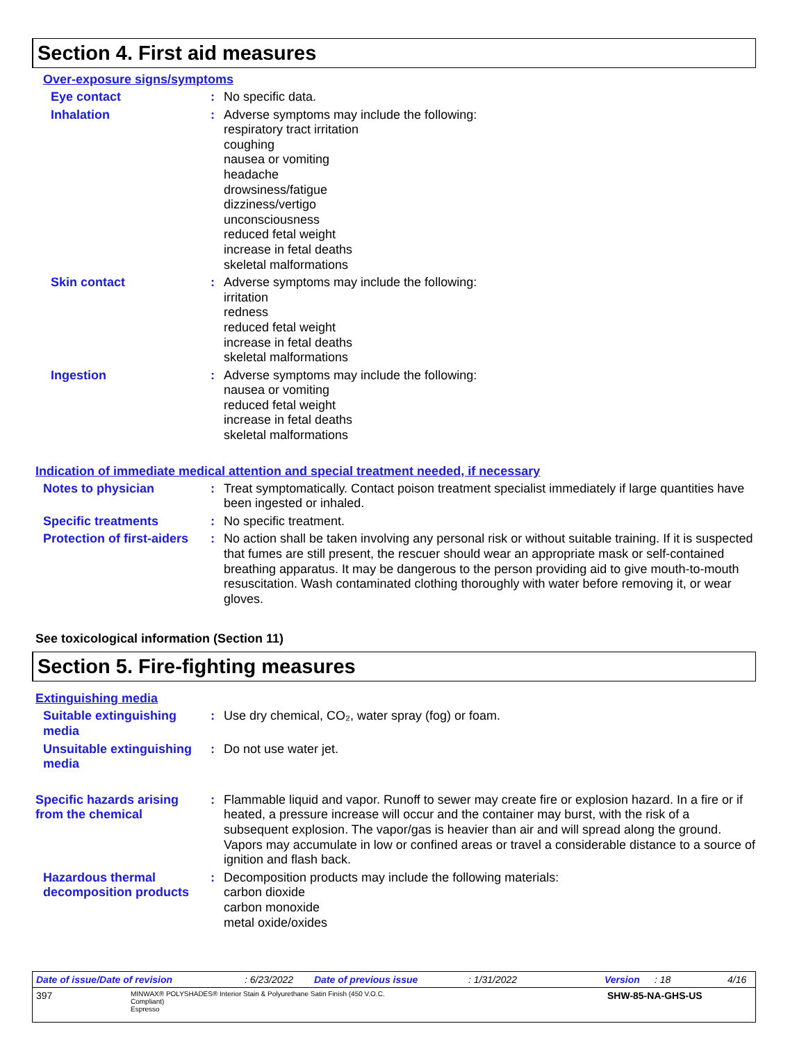Section 4. First aid measures
Over-exposure signs/symptoms
Eye contact : No specific data.
Inhalation : Adverse symptoms may include the following:
respiratory tract irritation
coughing
nausea or vomiting
headache
drowsiness/fatigue
dizziness/vertigo
unconsciousness
reduced fetal weight
increase in fetal deaths
skeletal malformations
Skin contact : Adverse symptoms may include the following:
irritation
redness
reduced fetal weight
increase in fetal deaths
skeletal malformations
Ingestion : Adverse symptoms may include the following:
nausea or vomiting
reduced fetal weight
increase in fetal deaths
skeletal malformations
Indication of immediate medical attention and special treatment needed, if necessary
Notes to physician : Treat symptomatically. Contact poison treatment specialist immediately if large quantities have been ingested or inhaled.
Specific treatments : No specific treatment.
Protection of first-aiders
: No action shall be taken involving any personal risk or without suitable training. If it is suspected that fumes are still present, the rescuer should wear an appropriate mask or self-contained breathing apparatus. It may be dangerous to the person providing aid to give mouth-to-mouth resuscitation. Wash contaminated clothing thoroughly with water before removing it, or wear gloves.
See toxicological information (Section 11)
Section 5. Fire-fighting measures
Extinguishing media
Suitable extinguishing media
: Use dry chemical, CO₂, water spray (fog) or foam.
Unsuitable extinguishing media
: Do not use water jet.
Specific hazards arising from the chemical
: Flammable liquid and vapor. Runoff to sewer may create fire or explosion hazard. In a fire or if heated, a pressure increase will occur and the container may burst, with the risk of a subsequent explosion. The vapor/gas is heavier than air and will spread along the ground. Vapors may accumulate in low or confined areas or travel a considerable distance to a source of ignition and flash back.
Hazardous thermal decomposition products
: Decomposition products may include the following materials:
carbon dioxide
carbon monoxide
metal oxide/oxides
Date of issue/Date of revision: 6/23/2022 Date of previous issue: 1/31/2022 Version: 18 4/16
397 MINWAX® POLYSHADES® Interior Stain & Polyurethane Satin Finish (450 V.O.C. Compliant)
Espresso SHW-85-NA-GHS-US